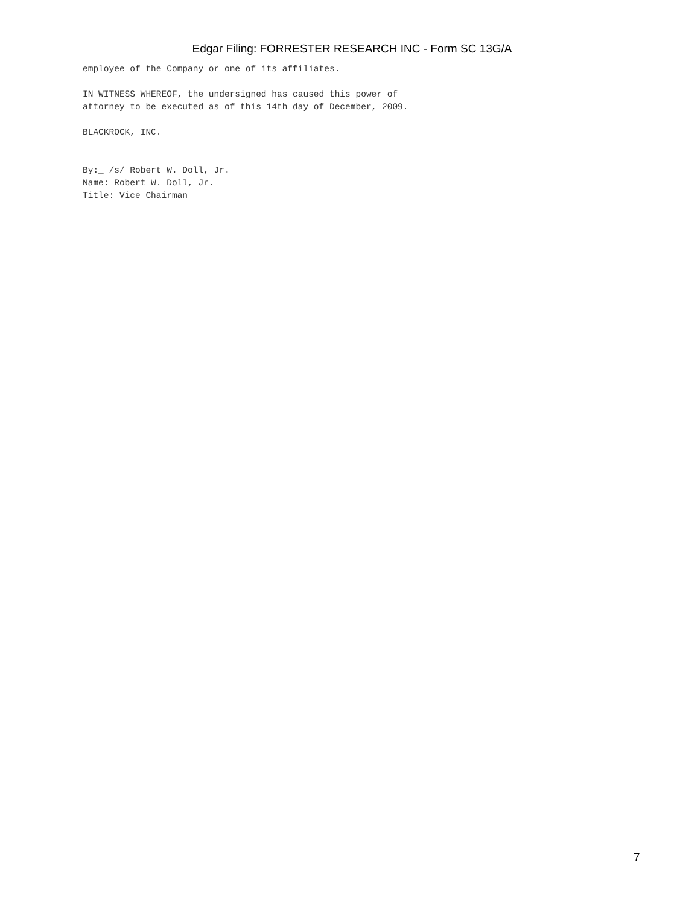Edgar Filing: FORRESTER RESEARCH INC - Form SC 13G/A
employee of the Company or one of its affiliates.

IN WITNESS WHEREOF, the undersigned has caused this power of
attorney to be executed as of this 14th day of December, 2009.

BLACKROCK, INC.


By:_ /s/ Robert W. Doll, Jr.
Name: Robert W. Doll, Jr.
Title: Vice Chairman
7